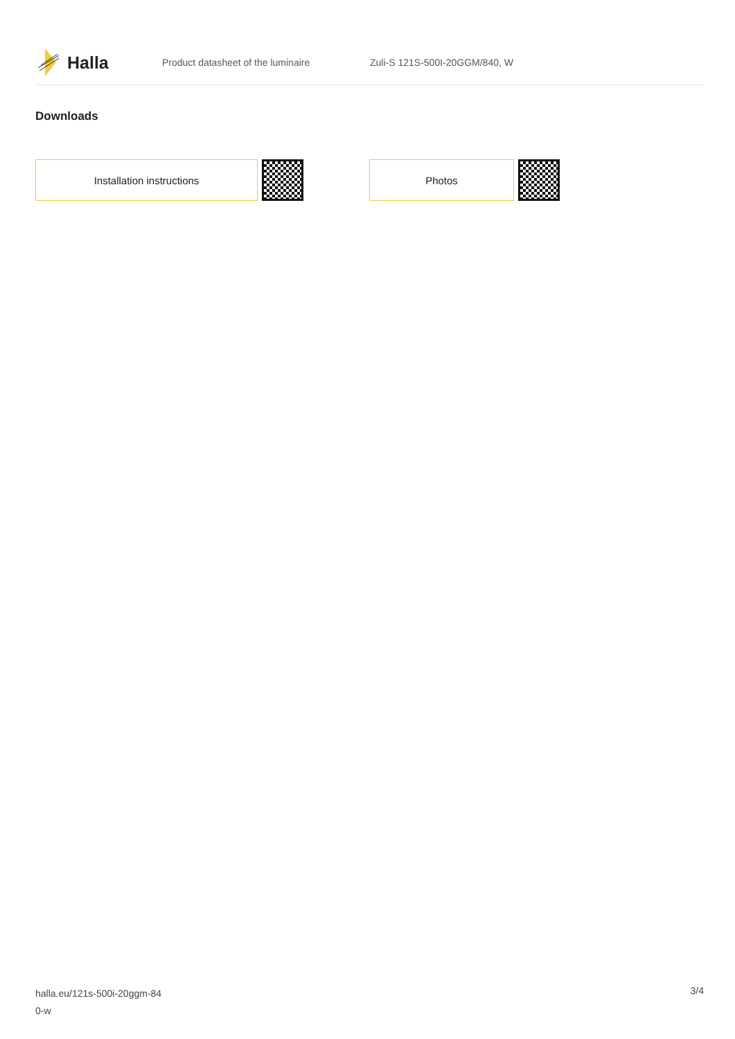Halla
Product datasheet of the luminaire Zuli-S 121S-500I-20GGM/840, W
Downloads
Installation instructions Photos
halla.eu/121s-500i-20ggm-84
0-w
3/4